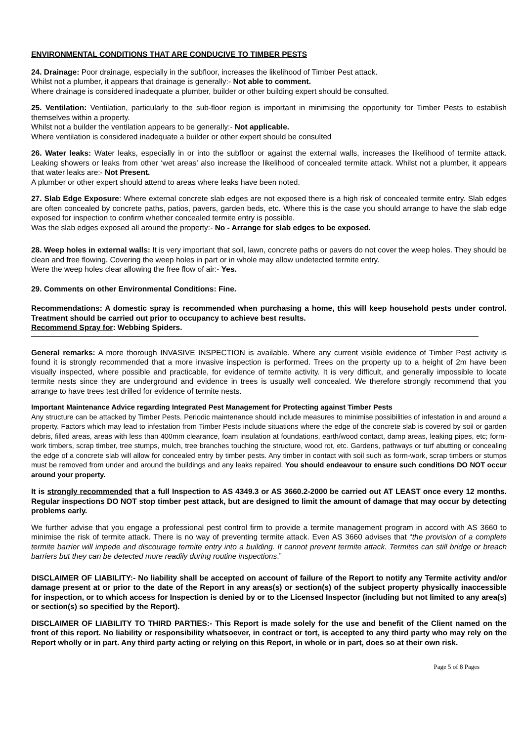ENVIRONMENTAL CONDITIONS THAT ARE CONDUCIVE TO TIMBER PESTS
24. Drainage: Poor drainage, especially in the subfloor, increases the likelihood of Timber Pest attack.
Whilst not a plumber, it appears that drainage is generally:- Not able to comment.
Where drainage is considered inadequate a plumber, builder or other building expert should be consulted.
25. Ventilation: Ventilation, particularly to the sub-floor region is important in minimising the opportunity for Timber Pests to establish themselves within a property.
Whilst not a builder the ventilation appears to be generally:- Not applicable.
Where ventilation is considered inadequate a builder or other expert should be consulted
26. Water leaks: Water leaks, especially in or into the subfloor or against the external walls, increases the likelihood of termite attack. Leaking showers or leaks from other ‘wet areas’ also increase the likelihood of concealed termite attack. Whilst not a plumber, it appears that water leaks are:- Not Present.
A plumber or other expert should attend to areas where leaks have been noted.
27. Slab Edge Exposure: Where external concrete slab edges are not exposed there is a high risk of concealed termite entry. Slab edges are often concealed by concrete paths, patios, pavers, garden beds, etc. Where this is the case you should arrange to have the slab edge exposed for inspection to confirm whether concealed termite entry is possible.
Was the slab edges exposed all around the property:- No - Arrange for slab edges to be exposed.
28. Weep holes in external walls: It is very important that soil, lawn, concrete paths or pavers do not cover the weep holes. They should be clean and free flowing. Covering the weep holes in part or in whole may allow undetected termite entry.
Were the weep holes clear allowing the free flow of air:- Yes.
29. Comments on other Environmental Conditions: Fine.
Recommendations: A domestic spray is recommended when purchasing a home, this will keep household pests under control. Treatment should be carried out prior to occupancy to achieve best results.
Recommend Spray for: Webbing Spiders.
General remarks: A more thorough INVASIVE INSPECTION is available. Where any current visible evidence of Timber Pest activity is found it is strongly recommended that a more invasive inspection is performed. Trees on the property up to a height of 2m have been visually inspected, where possible and practicable, for evidence of termite activity. It is very difficult, and generally impossible to locate termite nests since they are underground and evidence in trees is usually well concealed. We therefore strongly recommend that you arrange to have trees test drilled for evidence of termite nests.
Important Maintenance Advice regarding Integrated Pest Management for Protecting against Timber Pests
Any structure can be attacked by Timber Pests. Periodic maintenance should include measures to minimise possibilities of infestation in and around a property. Factors which may lead to infestation from Timber Pests include situations where the edge of the concrete slab is covered by soil or garden debris, filled areas, areas with less than 400mm clearance, foam insulation at foundations, earth/wood contact, damp areas, leaking pipes, etc; form-work timbers, scrap timber, tree stumps, mulch, tree branches touching the structure, wood rot, etc. Gardens, pathways or turf abutting or concealing the edge of a concrete slab will allow for concealed entry by timber pests. Any timber in contact with soil such as form-work, scrap timbers or stumps must be removed from under and around the buildings and any leaks repaired. You should endeavour to ensure such conditions DO NOT occur around your property.
It is strongly recommended that a full Inspection to AS 4349.3 or AS 3660.2-2000 be carried out AT LEAST once every 12 months. Regular inspections DO NOT stop timber pest attack, but are designed to limit the amount of damage that may occur by detecting problems early.
We further advise that you engage a professional pest control firm to provide a termite management program in accord with AS 3660 to minimise the risk of termite attack. There is no way of preventing termite attack. Even AS 3660 advises that “the provision of a complete termite barrier will impede and discourage termite entry into a building. It cannot prevent termite attack. Termites can still bridge or breach barriers but they can be detected more readily during routine inspections.”
DISCLAIMER OF LIABILITY:- No liability shall be accepted on account of failure of the Report to notify any Termite activity and/or damage present at or prior to the date of the Report in any areas(s) or section(s) of the subject property physically inaccessible for inspection, or to which access for Inspection is denied by or to the Licensed Inspector (including but not limited to any area(s) or section(s) so specified by the Report).
DISCLAIMER OF LIABILITY TO THIRD PARTIES:- This Report is made solely for the use and benefit of the Client named on the front of this report. No liability or responsibility whatsoever, in contract or tort, is accepted to any third party who may rely on the Report wholly or in part. Any third party acting or relying on this Report, in whole or in part, does so at their own risk.
Page 5 of 8 Pages